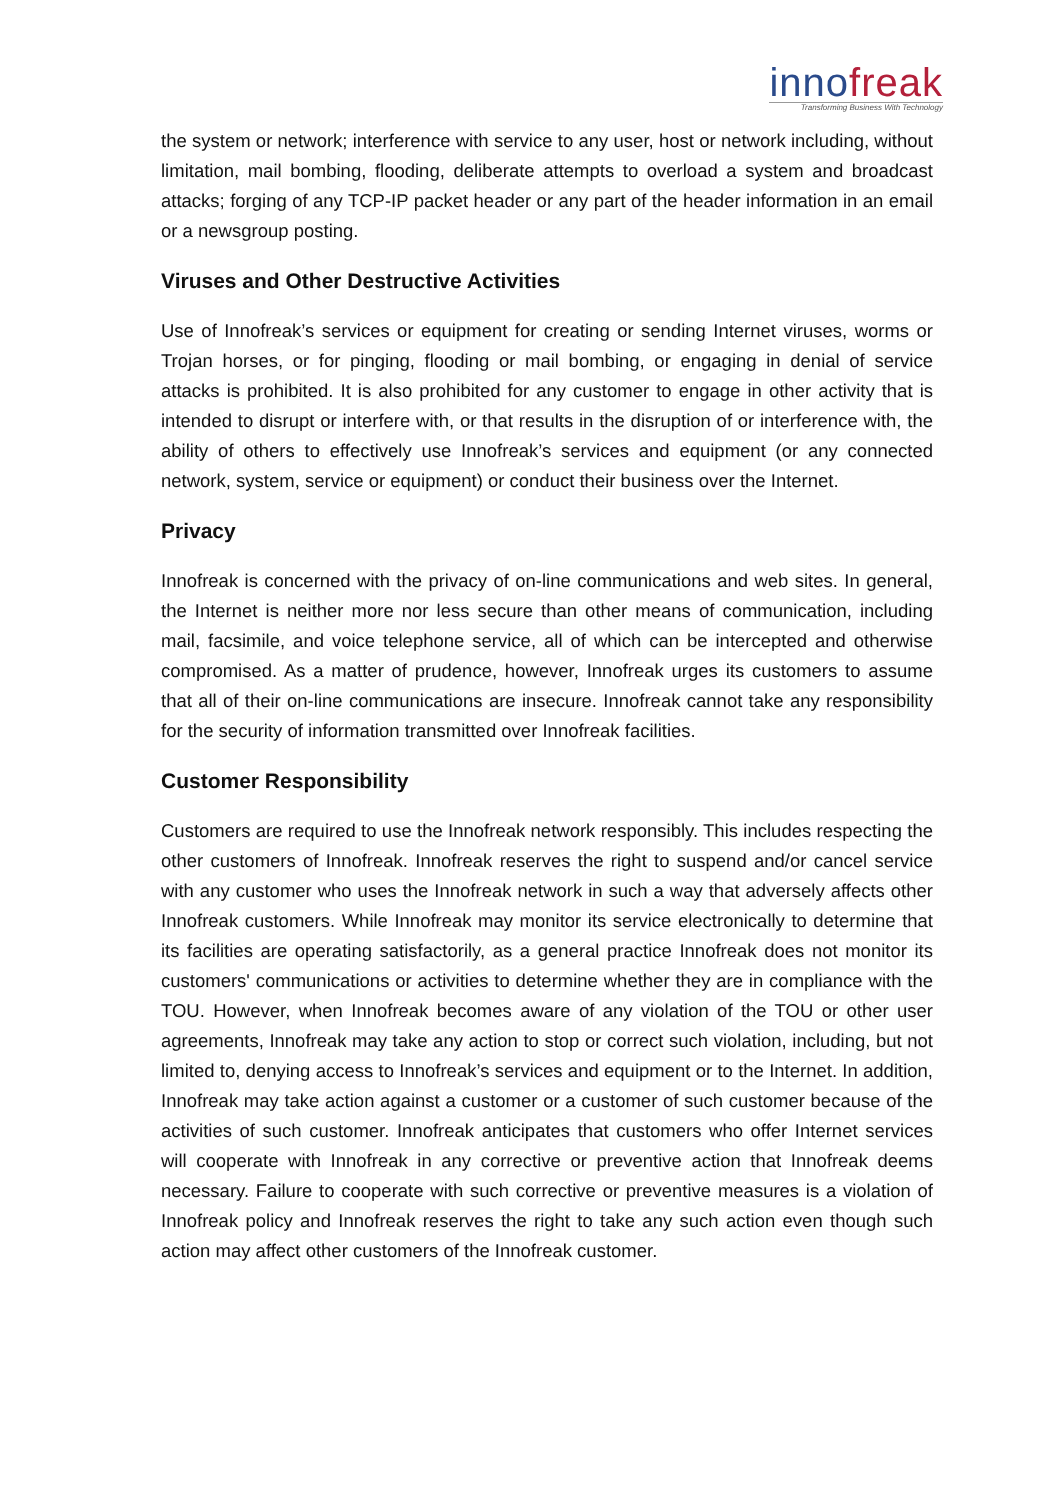innofreak
Transforming Business With Technology
the system or network; interference with service to any user, host or network including, without limitation, mail bombing, flooding, deliberate attempts to overload a system and broadcast attacks; forging of any TCP-IP packet header or any part of the header information in an email or a newsgroup posting.
Viruses and Other Destructive Activities
Use of Innofreak’s services or equipment for creating or sending Internet viruses, worms or Trojan horses, or for pinging, flooding or mail bombing, or engaging in denial of service attacks is prohibited. It is also prohibited for any customer to engage in other activity that is intended to disrupt or interfere with, or that results in the disruption of or interference with, the ability of others to effectively use Innofreak’s services and equipment (or any connected network, system, service or equipment) or conduct their business over the Internet.
Privacy
Innofreak is concerned with the privacy of on-line communications and web sites. In general, the Internet is neither more nor less secure than other means of communication, including mail, facsimile, and voice telephone service, all of which can be intercepted and otherwise compromised. As a matter of prudence, however, Innofreak urges its customers to assume that all of their on-line communications are insecure. Innofreak cannot take any responsibility for the security of information transmitted over Innofreak facilities.
Customer Responsibility
Customers are required to use the Innofreak network responsibly. This includes respecting the other customers of Innofreak. Innofreak reserves the right to suspend and/or cancel service with any customer who uses the Innofreak network in such a way that adversely affects other Innofreak customers. While Innofreak may monitor its service electronically to determine that its facilities are operating satisfactorily, as a general practice Innofreak does not monitor its customers' communications or activities to determine whether they are in compliance with the TOU. However, when Innofreak becomes aware of any violation of the TOU or other user agreements, Innofreak may take any action to stop or correct such violation, including, but not limited to, denying access to Innofreak’s services and equipment or to the Internet. In addition, Innofreak may take action against a customer or a customer of such customer because of the activities of such customer. Innofreak anticipates that customers who offer Internet services will cooperate with Innofreak in any corrective or preventive action that Innofreak deems necessary. Failure to cooperate with such corrective or preventive measures is a violation of Innofreak policy and Innofreak reserves the right to take any such action even though such action may affect other customers of the Innofreak customer.